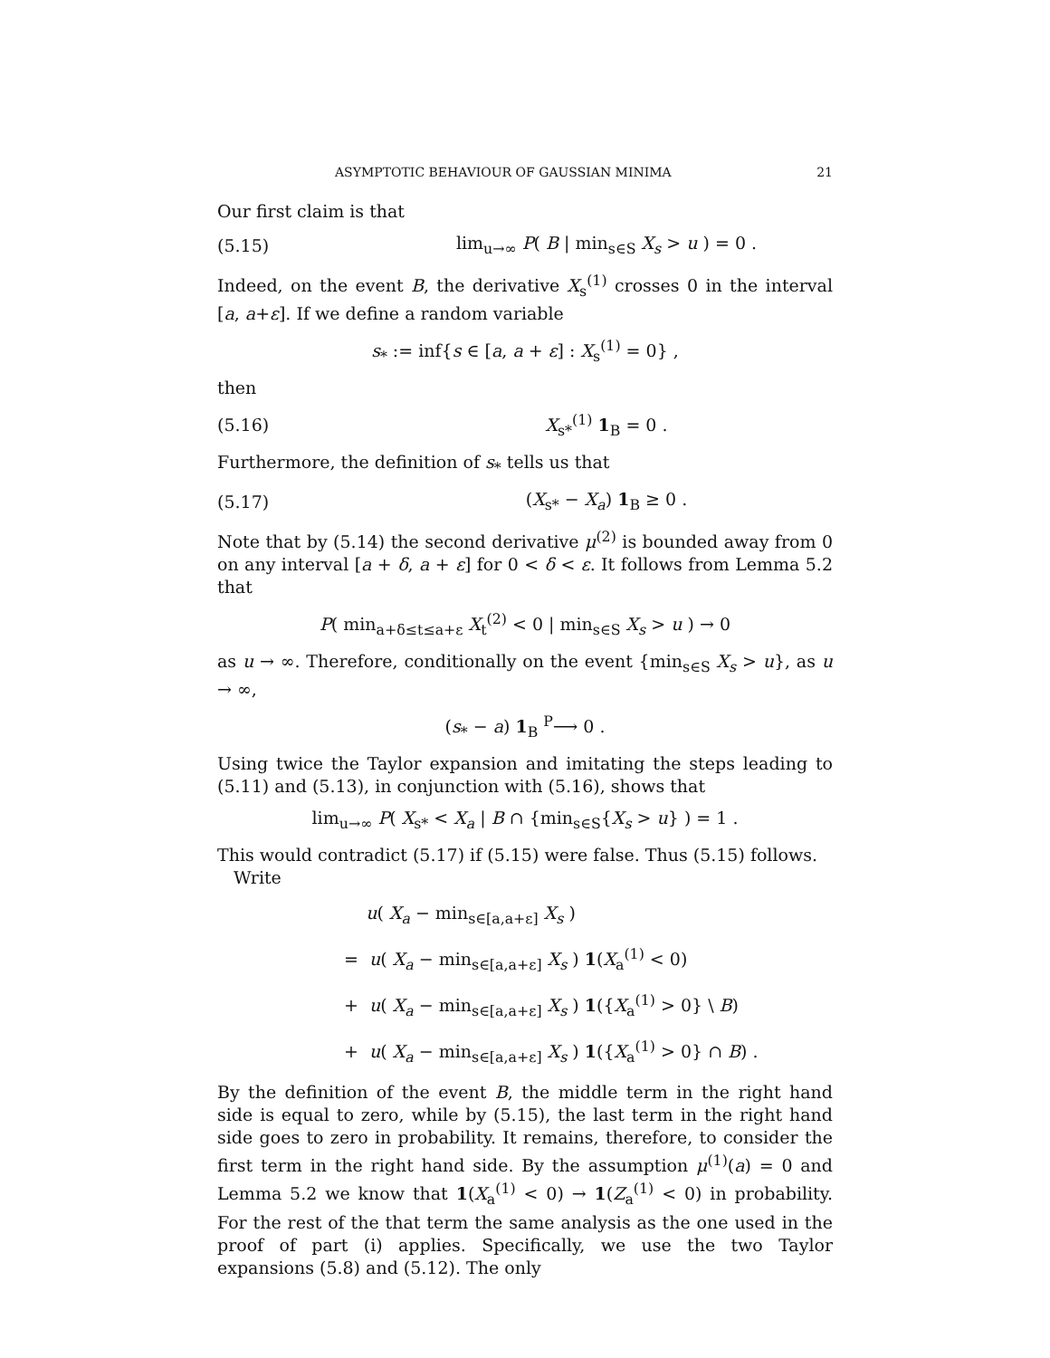ASYMPTOTIC BEHAVIOUR OF GAUSSIAN MINIMA 21
Our first claim is that
(5.15) lim<sub>u→∞</sub> P( B | min<sub>s∈S</sub> X<sub>s</sub> > u ) = 0 .
Indeed, on the event B, the derivative X<sub>s</sub><sup>(1)</sup> crosses 0 in the interval [a, a+ε]. If we define a random variable
s<sub>*</sub> := inf{s ∈ [a, a + ε] : X<sub>s</sub><sup>(1)</sup> = 0} ,
then
(5.16) X<sub>s*</sub><sup>(1)</sup> 1<sub>B</sub> = 0 .
Furthermore, the definition of s<sub>*</sub> tells us that
(5.17) (X<sub>s*</sub> − X<sub>a</sub>) 1<sub>B</sub> ≥ 0 .
Note that by (5.14) the second derivative μ<sup>(2)</sup> is bounded away from 0 on any interval [a + δ, a + ε] for 0 < δ < ε. It follows from Lemma 5.2 that
P( min<sub>a+δ≤t≤a+ε</sub> X<sub>t</sub><sup>(2)</sup> < 0 | min<sub>s∈S</sub> X<sub>s</sub> > u ) → 0
as u → ∞. Therefore, conditionally on the event {min<sub>s∈S</sub> X<sub>s</sub> > u}, as u → ∞,
(s<sub>*</sub> − a) 1<sub>B</sub> <sup>P</sup>⟶ 0 .
Using twice the Taylor expansion and imitating the steps leading to (5.11) and (5.13), in conjunction with (5.16), shows that
lim<sub>u→∞</sub> P( X<sub>s*</sub> < X<sub>a</sub> | B ∩ {min<sub>s∈S</sub>{X<sub>s</sub> > u} ) = 1 .
This would contradict (5.17) if (5.15) were false. Thus (5.15) follows.
Write
u( X<sub>a</sub> − min<sub>s∈[a,a+ε]</sub> X<sub>s</sub> )
= u( X<sub>a</sub> − min<sub>s∈[a,a+ε]</sub> X<sub>s</sub> ) 1(X<sub>a</sub><sup>(1)</sup> < 0)
+ u( X<sub>a</sub> − min<sub>s∈[a,a+ε]</sub> X<sub>s</sub> ) 1({X<sub>a</sub><sup>(1)</sup> > 0} \ B)
+ u( X<sub>a</sub> − min<sub>s∈[a,a+ε]</sub> X<sub>s</sub> ) 1({X<sub>a</sub><sup>(1)</sup> > 0} ∩ B) .
By the definition of the event B, the middle term in the right hand side is equal to zero, while by (5.15), the last term in the right hand side goes to zero in probability. It remains, therefore, to consider the first term in the right hand side. By the assumption μ<sup>(1)</sup>(a) = 0 and Lemma 5.2 we know that 1(X<sub>a</sub><sup>(1)</sup> < 0) → 1(Z<sub>a</sub><sup>(1)</sup> < 0) in probability. For the rest of the that term the same analysis as the one used in the proof of part (i) applies. Specifically, we use the two Taylor expansions (5.8) and (5.12). The only